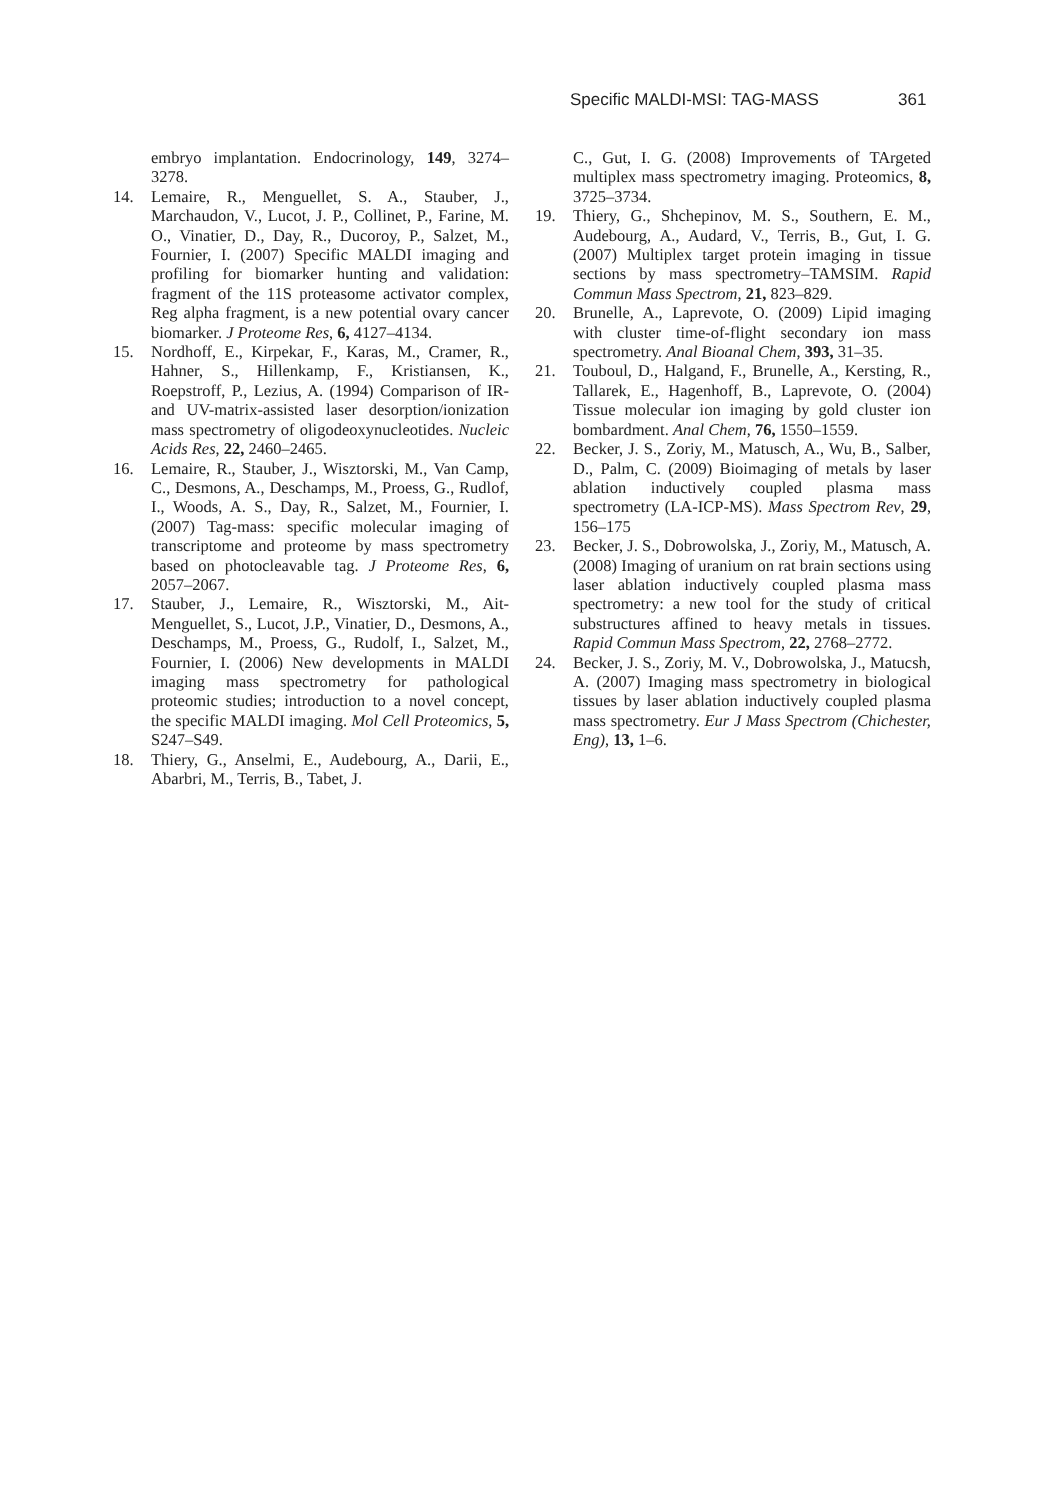Specific MALDI-MSI: TAG-MASS 361
embryo implantation. Endocrinology, 149, 3274–3278.
14. Lemaire, R., Menguellet, S. A., Stauber, J., Marchaudon, V., Lucot, J. P., Collinet, P., Farine, M. O., Vinatier, D., Day, R., Ducoroy, P., Salzet, M., Fournier, I. (2007) Specific MALDI imaging and profiling for biomarker hunting and validation: fragment of the 11S proteasome activator complex, Reg alpha fragment, is a new potential ovary cancer biomarker. J Proteome Res, 6, 4127–4134.
15. Nordhoff, E., Kirpekar, F., Karas, M., Cramer, R., Hahner, S., Hillenkamp, F., Kristiansen, K., Roepstroff, P., Lezius, A. (1994) Comparison of IR- and UV-matrix-assisted laser desorption/ionization mass spectrometry of oligodeoxynucleotides. Nucleic Acids Res, 22, 2460–2465.
16. Lemaire, R., Stauber, J., Wisztorski, M., Van Camp, C., Desmons, A., Deschamps, M., Proess, G., Rudlof, I., Woods, A. S., Day, R., Salzet, M., Fournier, I. (2007) Tag-mass: specific molecular imaging of transcriptome and proteome by mass spectrometry based on photocleavable tag. J Proteome Res, 6, 2057–2067.
17. Stauber, J., Lemaire, R., Wisztorski, M., Ait-Menguellet, S., Lucot, J.P., Vinatier, D., Desmons, A., Deschamps, M., Proess, G., Rudolf, I., Salzet, M., Fournier, I. (2006) New developments in MALDI imaging mass spectrometry for pathological proteomic studies; introduction to a novel concept, the specific MALDI imaging. Mol Cell Proteomics, 5, S247–S49.
18. Thiery, G., Anselmi, E., Audebourg, A., Darii, E., Abarbri, M., Terris, B., Tabet, J.
C., Gut, I. G. (2008) Improvements of TArgeted multiplex mass spectrometry imaging. Proteomics, 8, 3725–3734.
19. Thiery, G., Shchepinov, M. S., Southern, E. M., Audebourg, A., Audard, V., Terris, B., Gut, I. G. (2007) Multiplex target protein imaging in tissue sections by mass spectrometry–TAMSIM. Rapid Commun Mass Spectrom, 21, 823–829.
20. Brunelle, A., Laprevote, O. (2009) Lipid imaging with cluster time-of-flight secondary ion mass spectrometry. Anal Bioanal Chem, 393, 31–35.
21. Touboul, D., Halgand, F., Brunelle, A., Kersting, R., Tallarek, E., Hagenhoff, B., Laprevote, O. (2004) Tissue molecular ion imaging by gold cluster ion bombardment. Anal Chem, 76, 1550–1559.
22. Becker, J. S., Zoriy, M., Matusch, A., Wu, B., Salber, D., Palm, C. (2009) Bioimaging of metals by laser ablation inductively coupled plasma mass spectrometry (LA-ICP-MS). Mass Spectrom Rev, 29, 156–175
23. Becker, J. S., Dobrowolska, J., Zoriy, M., Matusch, A. (2008) Imaging of uranium on rat brain sections using laser ablation inductively coupled plasma mass spectrometry: a new tool for the study of critical substructures affined to heavy metals in tissues. Rapid Commun Mass Spectrom, 22, 2768–2772.
24. Becker, J. S., Zoriy, M. V., Dobrowolska, J., Matucsh, A. (2007) Imaging mass spectrometry in biological tissues by laser ablation inductively coupled plasma mass spectrometry. Eur J Mass Spectrom (Chichester, Eng), 13, 1–6.